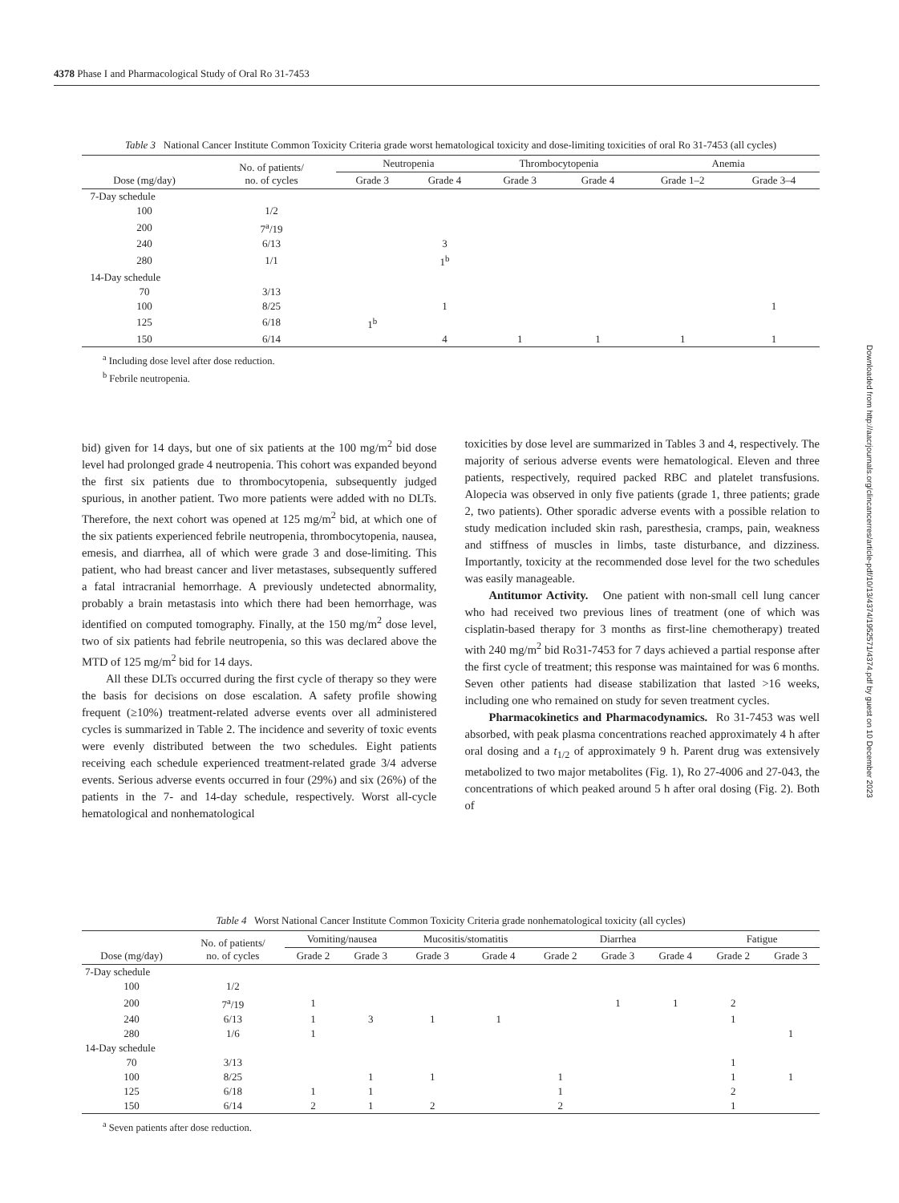4378 Phase I and Pharmacological Study of Oral Ro 31-7453
Downloaded from http://aacrjournals.org/clincancerres/article-pdf/10/13/4374/1952571/4374.pdf by guest on 10 December 2023
Table 3 National Cancer Institute Common Toxicity Criteria grade worst hematological toxicity and dose-limiting toxicities of oral Ro 31-7453 (all cycles)
| Dose (mg/day) | No. of patients/ no. of cycles | Neutropenia | | Thrombocytopenia | | Anemia | |
| --- | --- | --- | --- | --- | --- | --- | --- |
| | | Grade 3 | Grade 4 | Grade 3 | Grade 4 | Grade 1–2 | Grade 3–4 |
| 7-Day schedule | | | | | | | |
| 100 | 1/2 | | | | | | |
| 200 | 7<sup>a</sup>/19 | | | | | | |
| 240 | 6/13 | | 3 | | | | |
| 280 | 1/1 | | 1<sup>b</sup> | | | | |
| 14-Day schedule | | | | | | | |
| 70 | 3/13 | | | | | | |
| 100 | 8/25 | | 1 | | | | 1 |
| 125 | 6/18 | 1<sup>b</sup> | | | | | |
| 150 | 6/14 | | 4 | 1 | 1 | 1 | 1 |
<sup>a</sup> Including dose level after dose reduction.
<sup>b</sup> Febrile neutropenia.
bid) given for 14 days, but one of six patients at the 100 mg/m<sup>2</sup> bid dose level had prolonged grade 4 neutropenia. This cohort was expanded beyond the first six patients due to thrombocytopenia, subsequently judged spurious, in another patient. Two more patients were added with no DLTs. Therefore, the next cohort was opened at 125 mg/m<sup>2</sup> bid, at which one of the six patients experienced febrile neutropenia, thrombocytopenia, nausea, emesis, and diarrhea, all of which were grade 3 and dose-limiting. This patient, who had breast cancer and liver metastases, subsequently suffered a fatal intracranial hemorrhage. A previously undetected abnormality, probably a brain metastasis into which there had been hemorrhage, was identified on computed tomography. Finally, at the 150 mg/m<sup>2</sup> dose level, two of six patients had febrile neutropenia, so this was declared above the MTD of 125 mg/m<sup>2</sup> bid for 14 days.
All these DLTs occurred during the first cycle of therapy so they were the basis for decisions on dose escalation. A safety profile showing frequent (≥10%) treatment-related adverse events over all administered cycles is summarized in Table 2. The incidence and severity of toxic events were evenly distributed between the two schedules. Eight patients receiving each schedule experienced treatment-related grade 3/4 adverse events. Serious adverse events occurred in four (29%) and six (26%) of the patients in the 7- and 14-day schedule, respectively. Worst all-cycle hematological and nonhematological
toxicities by dose level are summarized in Tables 3 and 4, respectively. The majority of serious adverse events were hematological. Eleven and three patients, respectively, required packed RBC and platelet transfusions. Alopecia was observed in only five patients (grade 1, three patients; grade 2, two patients). Other sporadic adverse events with a possible relation to study medication included skin rash, paresthesia, cramps, pain, weakness and stiffness of muscles in limbs, taste disturbance, and dizziness. Importantly, toxicity at the recommended dose level for the two schedules was easily manageable.
Antitumor Activity. One patient with non-small cell lung cancer who had received two previous lines of treatment (one of which was cisplatin-based therapy for 3 months as first-line chemotherapy) treated with 240 mg/m<sup>2</sup> bid Ro31-7453 for 7 days achieved a partial response after the first cycle of treatment; this response was maintained for was 6 months. Seven other patients had disease stabilization that lasted >16 weeks, including one who remained on study for seven treatment cycles.
Pharmacokinetics and Pharmacodynamics. Ro 31-7453 was well absorbed, with peak plasma concentrations reached approximately 4 h after oral dosing and a t<sub>1/2</sub> of approximately 9 h. Parent drug was extensively metabolized to two major metabolites (Fig. 1), Ro 27-4006 and 27-043, the concentrations of which peaked around 5 h after oral dosing (Fig. 2). Both of
Table 4 Worst National Cancer Institute Common Toxicity Criteria grade nonhematological toxicity (all cycles)
| Dose (mg/day) | No. of patients/ no. of cycles | Vomiting/nausea | | Mucositis/stomatitis | | Diarrhea | | | Fatigue | |
| --- | --- | --- | --- | --- | --- | --- | --- | --- | --- | --- |
| | | Grade 2 | Grade 3 | Grade 3 | Grade 4 | Grade 2 | Grade 3 | Grade 4 | Grade 2 | Grade 3 |
| 7-Day schedule | | | | | | | | | | |
| 100 | 1/2 | | | | | | | | | |
| 200 | 7<sup>a</sup>/19 | 1 | | | | | 1 | 1 | 2 | |
| 240 | 6/13 | 1 | 3 | 1 | 1 | | | | 1 | |
| 280 | 1/6 | 1 | | | | | | | | 1 |
| 14-Day schedule | | | | | | | | | | |
| 70 | 3/13 | | | | | | | | 1 | |
| 100 | 8/25 | | 1 | 1 | | 1 | | | 1 | 1 |
| 125 | 6/18 | 1 | 1 | | | 1 | | | 2 | |
| 150 | 6/14 | 2 | 1 | 2 | | 2 | | | 1 | |
<sup>a</sup> Seven patients after dose reduction.